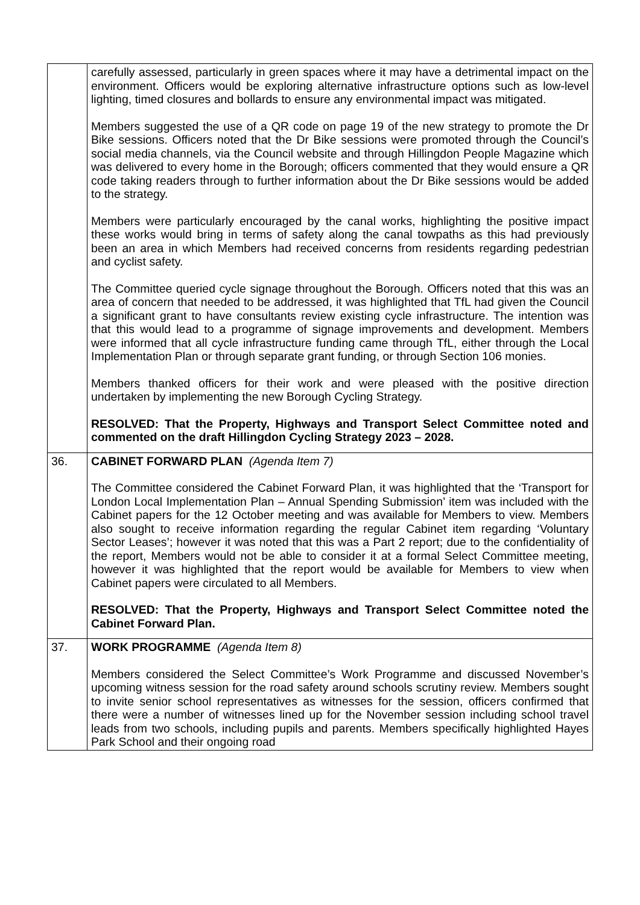| | carefully assessed, particularly in green spaces where it may have a detrimental impact on the environment. Officers would be exploring alternative infrastructure options such as low-level lighting, timed closures and bollards to ensure any environmental impact was mitigated. Members suggested the use of a QR code on page 19 of the new strategy to promote the Dr Bike sessions. Officers noted that the Dr Bike sessions were promoted through the Council’s social media channels, via the Council website and through Hillingdon People Magazine which was delivered to every home in the Borough; officers commented that they would ensure a QR code taking readers through to further information about the Dr Bike sessions would be added to the strategy. Members were particularly encouraged by the canal works, highlighting the positive impact these works would bring in terms of safety along the canal towpaths as this had previously been an area in which Members had received concerns from residents regarding pedestrian and cyclist safety. The Committee queried cycle signage throughout the Borough. Officers noted that this was an area of concern that needed to be addressed, it was highlighted that TfL had given the Council a significant grant to have consultants review existing cycle infrastructure. The intention was that this would lead to a programme of signage improvements and development. Members were informed that all cycle infrastructure funding came through TfL, either through the Local Implementation Plan or through separate grant funding, or through Section 106 monies. Members thanked officers for their work and were pleased with the positive direction undertaken by implementing the new Borough Cycling Strategy. RESOLVED: That the Property, Highways and Transport Select Committee noted and commented on the draft Hillingdon Cycling Strategy 2023 – 2028. |
| 36. | CABINET FORWARD PLAN (Agenda Item 7) The Committee considered the Cabinet Forward Plan, it was highlighted that the ‘Transport for London Local Implementation Plan – Annual Spending Submission’ item was included with the Cabinet papers for the 12 October meeting and was available for Members to view. Members also sought to receive information regarding the regular Cabinet item regarding ‘Voluntary Sector Leases’; however it was noted that this was a Part 2 report; due to the confidentiality of the report, Members would not be able to consider it at a formal Select Committee meeting, however it was highlighted that the report would be available for Members to view when Cabinet papers were circulated to all Members. RESOLVED: That the Property, Highways and Transport Select Committee noted the Cabinet Forward Plan. |
| 37. | WORK PROGRAMME (Agenda Item 8) Members considered the Select Committee’s Work Programme and discussed November’s upcoming witness session for the road safety around schools scrutiny review. Members sought to invite senior school representatives as witnesses for the session, officers confirmed that there were a number of witnesses lined up for the November session including school travel leads from two schools, including pupils and parents. Members specifically highlighted Hayes Park School and their ongoing road |